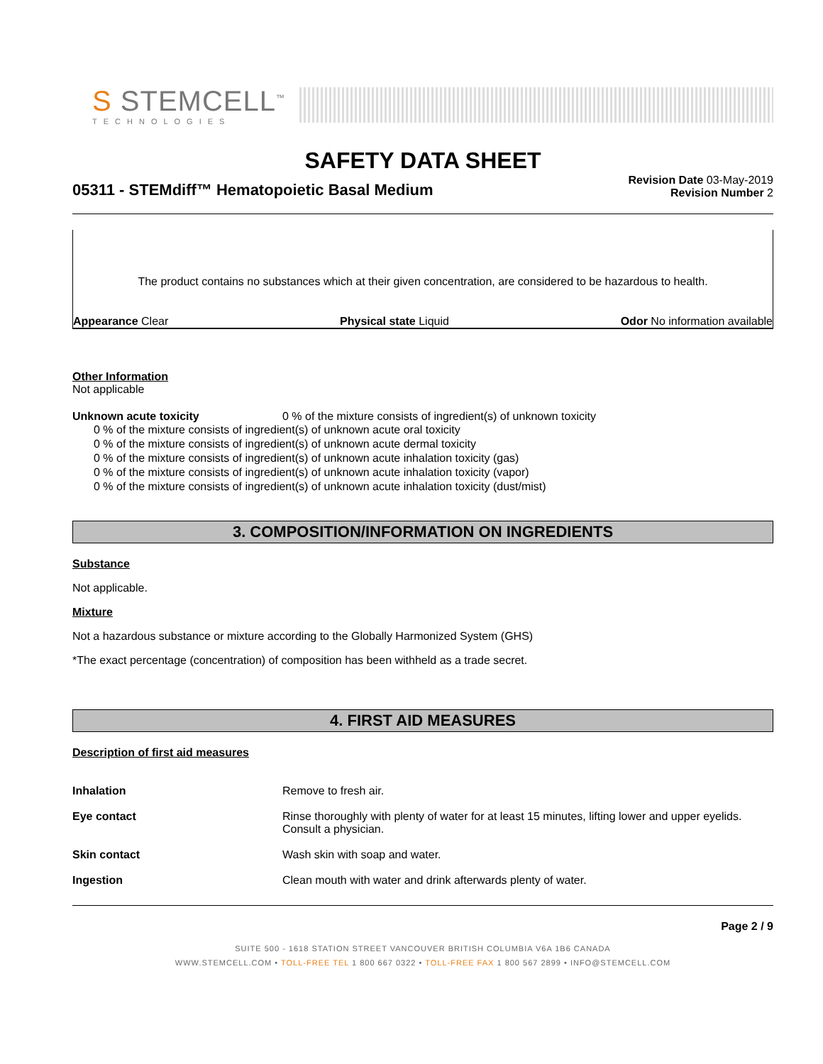S STEMCELL<sup>™</sup>
TECHNOLOGIES
SAFETY DATA SHEET
05311 - STEMdiff™ Hematopoietic Basal Medium
Revision Date 03-May-2019
Revision Number 2
The product contains no substances which at their given concentration, are considered to be hazardous to health.
Appearance Clear Physical state Liquid Odor No information available
Other Information
Not applicable
Unknown acute toxicity 0 % of the mixture consists of ingredient(s) of unknown toxicity
0 % of the mixture consists of ingredient(s) of unknown acute oral toxicity
0 % of the mixture consists of ingredient(s) of unknown acute dermal toxicity
0 % of the mixture consists of ingredient(s) of unknown acute inhalation toxicity (gas)
0 % of the mixture consists of ingredient(s) of unknown acute inhalation toxicity (vapor)
0 % of the mixture consists of ingredient(s) of unknown acute inhalation toxicity (dust/mist)
3. COMPOSITION/INFORMATION ON INGREDIENTS
Substance
Not applicable.
Mixture
Not a hazardous substance or mixture according to the Globally Harmonized System (GHS)
*The exact percentage (concentration) of composition has been withheld as a trade secret.
4. FIRST AID MEASURES
Description of first aid measures
Inhalation Remove to fresh air.
Eye contact Rinse thoroughly with plenty of water for at least 15 minutes, lifting lower and upper eyelids. Consult a physician.
Skin contact Wash skin with soap and water.
Ingestion Clean mouth with water and drink afterwards plenty of water.
Page 2 / 9
SUITE 500 - 1618 STATION STREET VANCOUVER BRITISH COLUMBIA V6A 1B6 CANADA
WWW.STEMCELL.COM • TOLL-FREE TEL 1 800 667 0322 • TOLL-FREE FAX 1 800 567 2899 • INFO@STEMCELL.COM